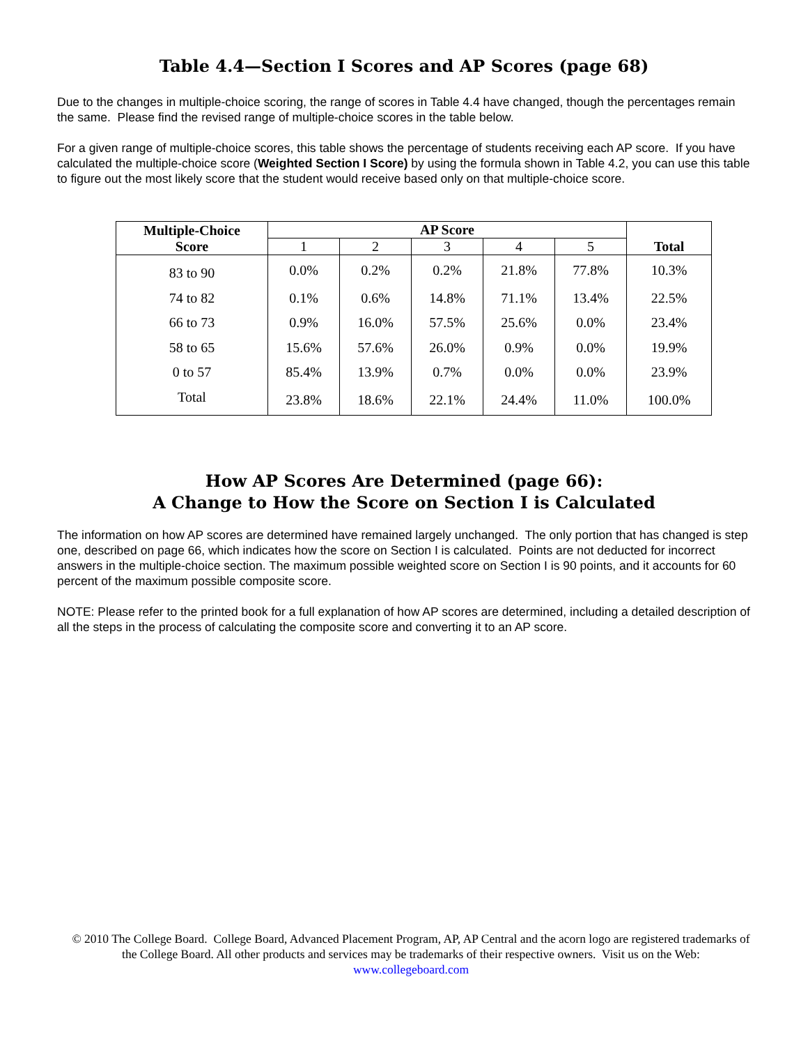Table 4.4—Section I Scores and AP Scores (page 68)
Due to the changes in multiple-choice scoring, the range of scores in Table 4.4 have changed, though the percentages remain the same. Please find the revised range of multiple-choice scores in the table below.
For a given range of multiple-choice scores, this table shows the percentage of students receiving each AP score. If you have calculated the multiple-choice score (Weighted Section I Score) by using the formula shown in Table 4.2, you can use this table to figure out the most likely score that the student would receive based only on that multiple-choice score.
| Multiple-Choice Score | AP Score | | | | | Total |
| --- | --- | --- | --- | --- | --- | --- |
| | 1 | 2 | 3 | 4 | 5 | |
| 83 to 90 | 0.0% | 0.2% | 0.2% | 21.8% | 77.8% | 10.3% |
| 74 to 82 | 0.1% | 0.6% | 14.8% | 71.1% | 13.4% | 22.5% |
| 66 to 73 | 0.9% | 16.0% | 57.5% | 25.6% | 0.0% | 23.4% |
| 58 to 65 | 15.6% | 57.6% | 26.0% | 0.9% | 0.0% | 19.9% |
| 0 to 57 | 85.4% | 13.9% | 0.7% | 0.0% | 0.0% | 23.9% |
| Total | 23.8% | 18.6% | 22.1% | 24.4% | 11.0% | 100.0% |
How AP Scores Are Determined (page 66):
A Change to How the Score on Section I is Calculated
The information on how AP scores are determined have remained largely unchanged. The only portion that has changed is step one, described on page 66, which indicates how the score on Section I is calculated. Points are not deducted for incorrect answers in the multiple-choice section. The maximum possible weighted score on Section I is 90 points, and it accounts for 60 percent of the maximum possible composite score.
NOTE: Please refer to the printed book for a full explanation of how AP scores are determined, including a detailed description of all the steps in the process of calculating the composite score and converting it to an AP score.
© 2010 The College Board. College Board, Advanced Placement Program, AP, AP Central and the acorn logo are registered trademarks of the College Board. All other products and services may be trademarks of their respective owners. Visit us on the Web: www.collegeboard.com